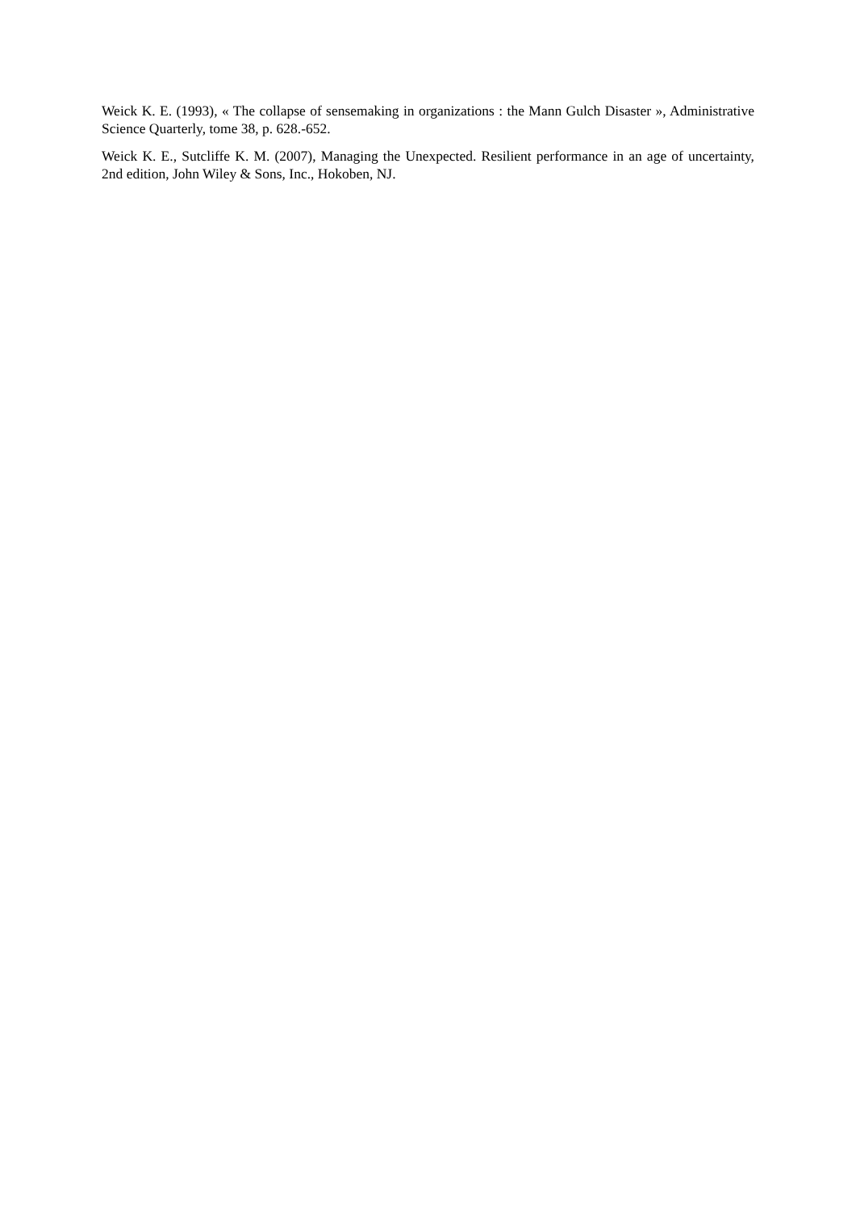Weick K. E. (1993), « The collapse of sensemaking in organizations : the Mann Gulch Disaster », Administrative Science Quarterly, tome 38, p. 628.-652.
Weick K. E., Sutcliffe K. M. (2007), Managing the Unexpected. Resilient performance in an age of uncertainty, 2nd edition, John Wiley & Sons, Inc., Hokoben, NJ.